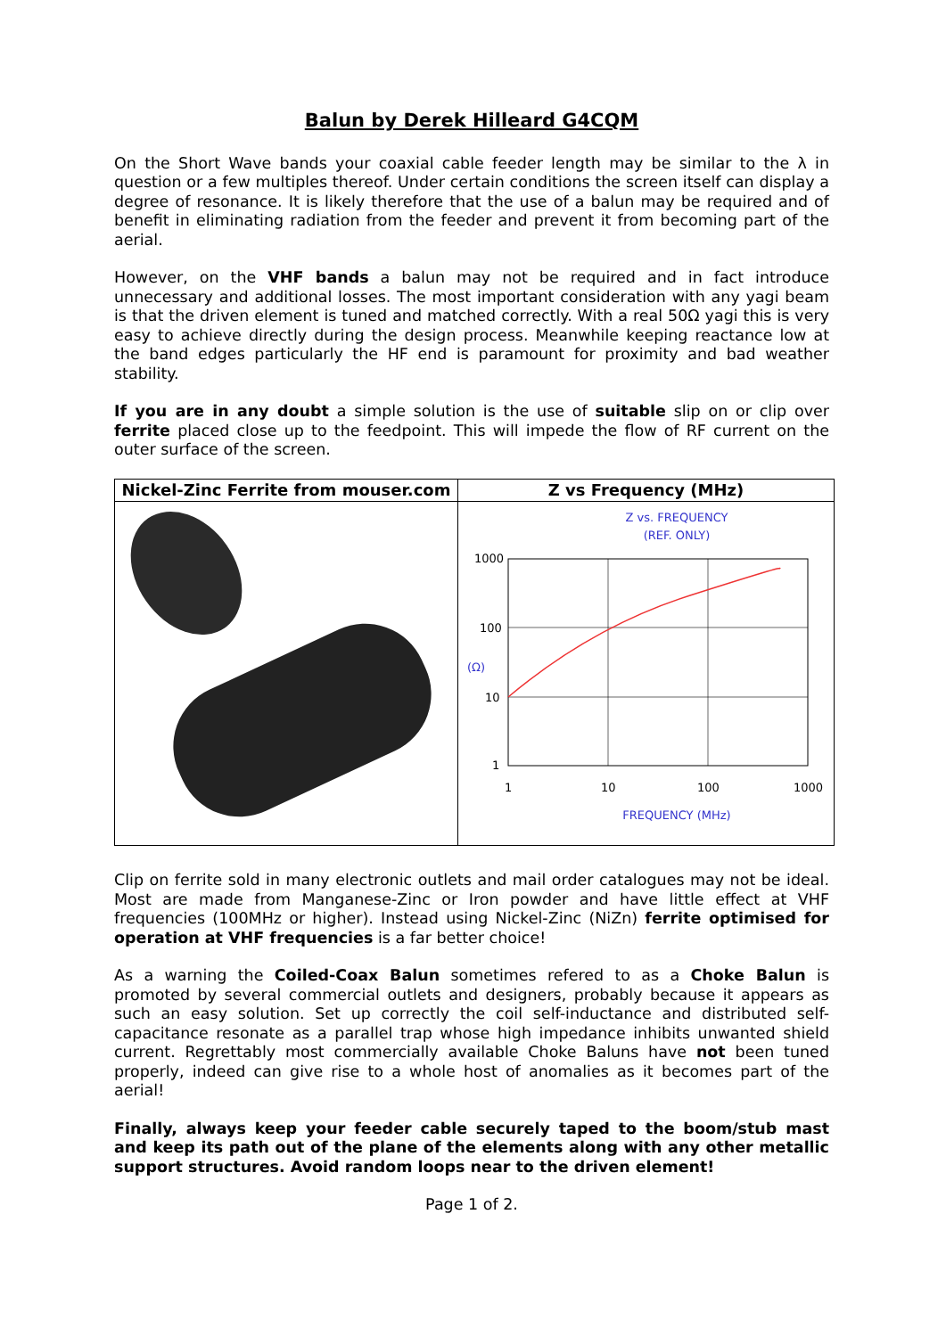Balun by Derek Hilleard G4CQM
On the Short Wave bands your coaxial cable feeder length may be similar to the λ in question or a few multiples thereof. Under certain conditions the screen itself can display a degree of resonance. It is likely therefore that the use of a balun may be required and of benefit in eliminating radiation from the feeder and prevent it from becoming part of the aerial.
However, on the VHF bands a balun may not be required and in fact introduce unnecessary and additional losses. The most important consideration with any yagi beam is that the driven element is tuned and matched correctly. With a real 50Ω yagi this is very easy to achieve directly during the design process. Meanwhile keeping reactance low at the band edges particularly the HF end is paramount for proximity and bad weather stability.
If you are in any doubt a simple solution is the use of suitable slip on or clip over ferrite placed close up to the feedpoint. This will impede the flow of RF current on the outer surface of the screen.
| Nickel-Zinc Ferrite from mouser.com | Z vs Frequency (MHz) |
| --- | --- |
| | Z vs. FREQUENCY (REF. ONLY) 1000 100 10 1 1 10 100 1000 (Ω) FREQUENCY (MHz) |
Clip on ferrite sold in many electronic outlets and mail order catalogues may not be ideal. Most are made from Manganese-Zinc or Iron powder and have little effect at VHF frequencies (100MHz or higher). Instead using Nickel-Zinc (NiZn) ferrite optimised for operation at VHF frequencies is a far better choice!
As a warning the Coiled-Coax Balun sometimes refered to as a Choke Balun is promoted by several commercial outlets and designers, probably because it appears as such an easy solution. Set up correctly the coil self-inductance and distributed self-capacitance resonate as a parallel trap whose high impedance inhibits unwanted shield current. Regrettably most commercially available Choke Baluns have not been tuned properly, indeed can give rise to a whole host of anomalies as it becomes part of the aerial!
Finally, always keep your feeder cable securely taped to the boom/stub mast and keep its path out of the plane of the elements along with any other metallic support structures. Avoid random loops near to the driven element!
Page 1 of 2.